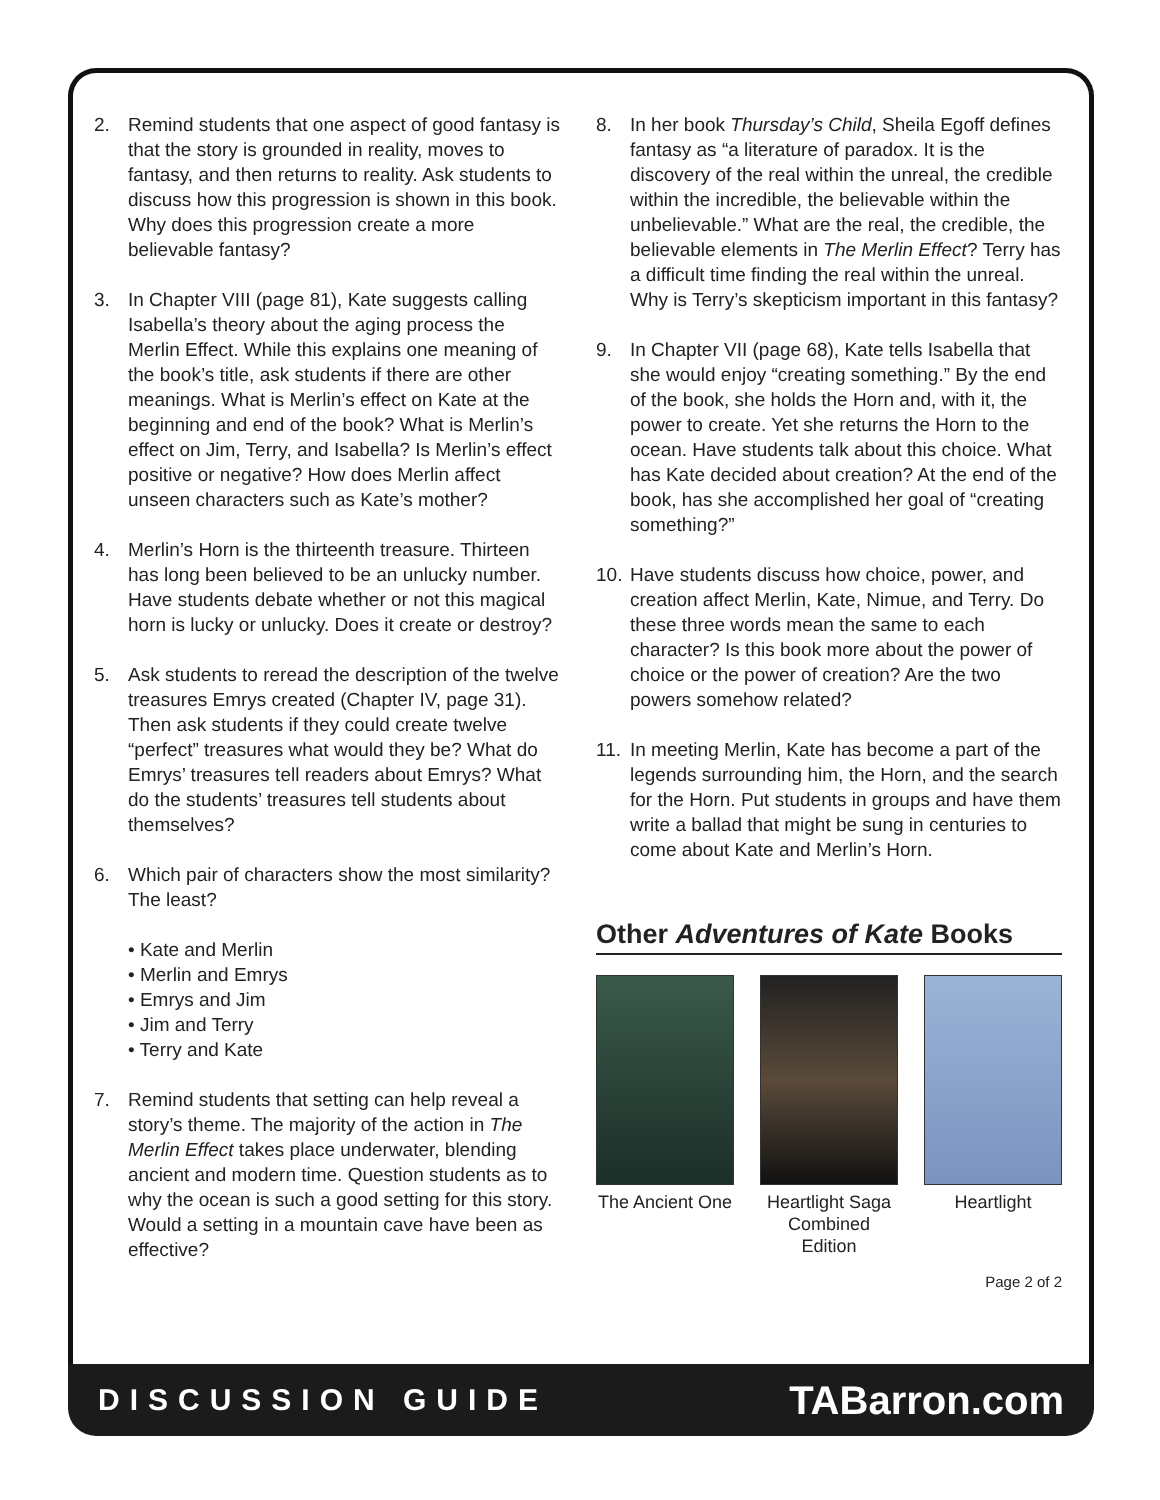2. Remind students that one aspect of good fantasy is that the story is grounded in reality, moves to fantasy, and then returns to reality. Ask students to discuss how this progression is shown in this book. Why does this progression create a more believable fantasy?
3. In Chapter VIII (page 81), Kate suggests calling Isabella’s theory about the aging process the Merlin Effect. While this explains one meaning of the book’s title, ask students if there are other meanings. What is Merlin’s effect on Kate at the beginning and end of the book? What is Merlin’s effect on Jim, Terry, and Isabella? Is Merlin’s effect positive or negative? How does Merlin affect unseen characters such as Kate’s mother?
4. Merlin’s Horn is the thirteenth treasure. Thirteen has long been believed to be an unlucky number. Have students debate whether or not this magical horn is lucky or unlucky. Does it create or destroy?
5. Ask students to reread the description of the twelve treasures Emrys created (Chapter IV, page 31). Then ask students if they could create twelve “perfect” treasures what would they be? What do Emrys’ treasures tell readers about Emrys? What do the students’ treasures tell students about themselves?
6. Which pair of characters show the most similarity? The least?
• Kate and Merlin
• Merlin and Emrys
• Emrys and Jim
• Jim and Terry
• Terry and Kate
7. Remind students that setting can help reveal a story’s theme. The majority of the action in The Merlin Effect takes place underwater, blending ancient and modern time. Question students as to why the ocean is such a good setting for this story. Would a setting in a mountain cave have been as effective?
8. In her book Thursday’s Child, Sheila Egoff defines fantasy as “a literature of paradox. It is the discovery of the real within the unreal, the credible within the incredible, the believable within the unbelievable.” What are the real, the credible, the believable elements in The Merlin Effect? Terry has a difficult time finding the real within the unreal. Why is Terry’s skepticism important in this fantasy?
9. In Chapter VII (page 68), Kate tells Isabella that she would enjoy “creating something.” By the end of the book, she holds the Horn and, with it, the power to create. Yet she returns the Horn to the ocean. Have students talk about this choice. What has Kate decided about creation? At the end of the book, has she accomplished her goal of “creating something?”
10. Have students discuss how choice, power, and creation affect Merlin, Kate, Nimue, and Terry. Do these three words mean the same to each character? Is this book more about the power of choice or the power of creation? Are the two powers somehow related?
11. In meeting Merlin, Kate has become a part of the legends surrounding him, the Horn, and the search for the Horn. Put students in groups and have them write a ballad that might be sung in centuries to come about Kate and Merlin’s Horn.
Other Adventures of Kate Books
The Ancient One
Heartlight Saga Combined Edition
Heartlight
Page 2 of 2
DISCUSSION GUIDE TABarron.com